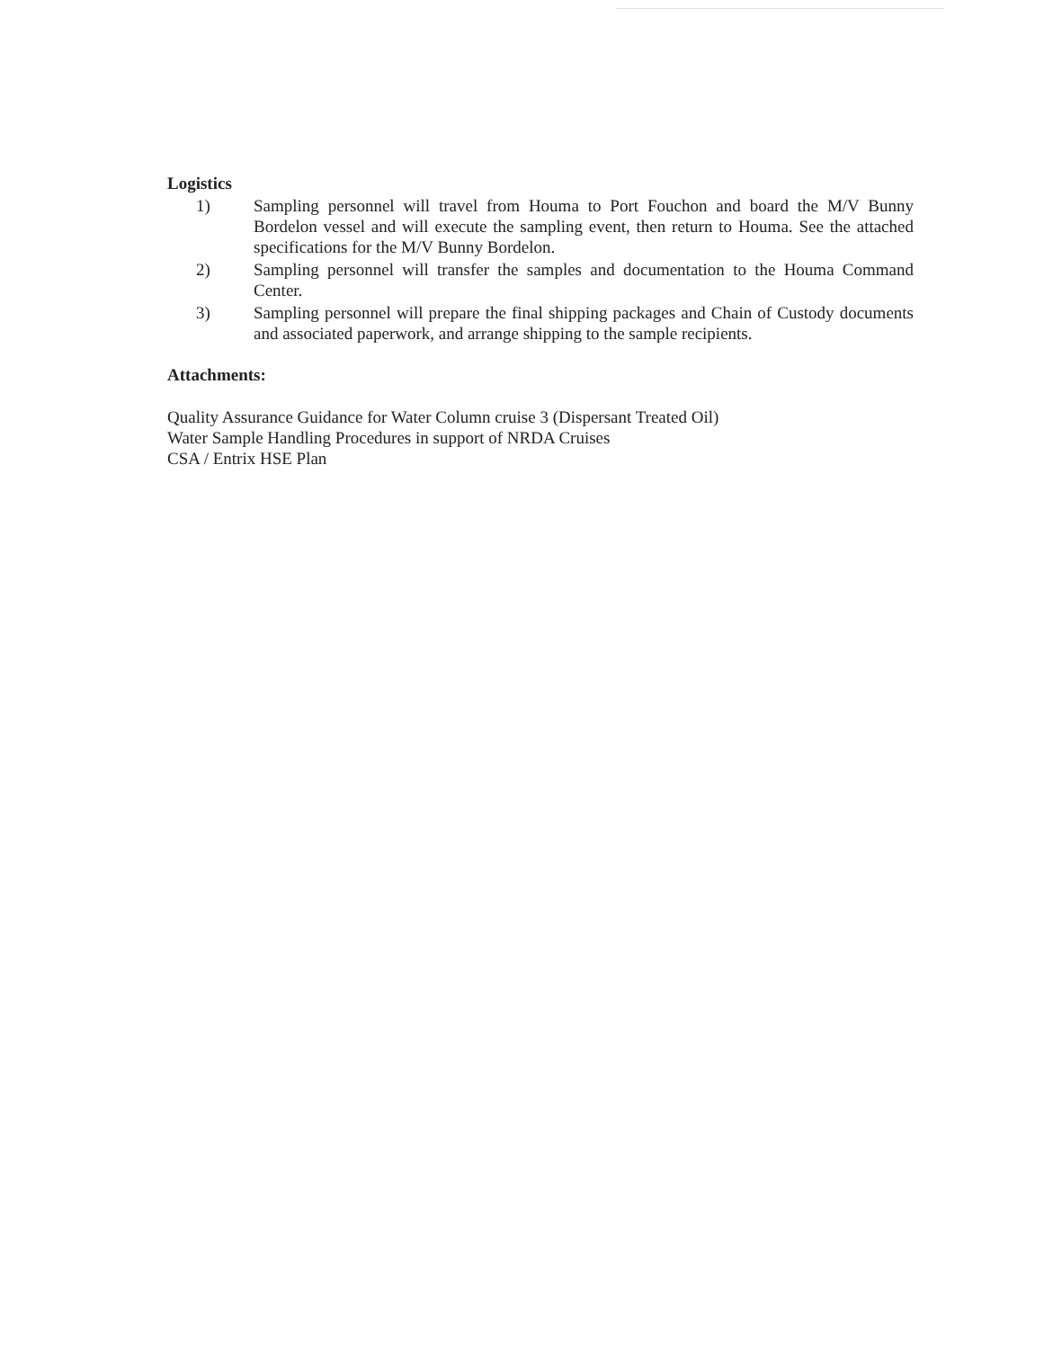Logistics
1) Sampling personnel will travel from Houma to Port Fouchon and board the M/V Bunny Bordelon vessel and will execute the sampling event, then return to Houma. See the attached specifications for the M/V Bunny Bordelon.
2) Sampling personnel will transfer the samples and documentation to the Houma Command Center.
3) Sampling personnel will prepare the final shipping packages and Chain of Custody documents and associated paperwork, and arrange shipping to the sample recipients.
Attachments:
Quality Assurance Guidance for Water Column cruise 3 (Dispersant Treated Oil)
Water Sample Handling Procedures in support of NRDA Cruises
CSA / Entrix HSE Plan